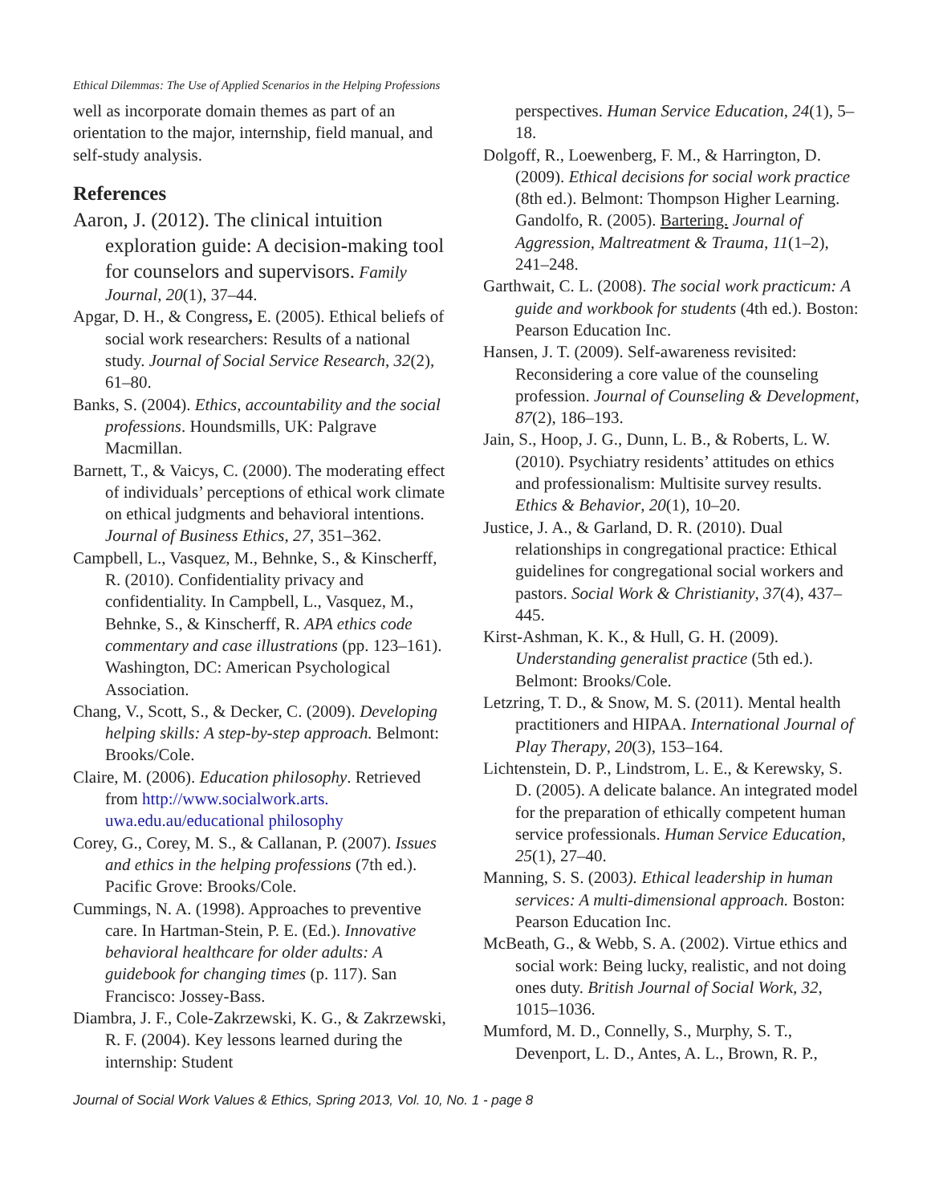Ethical Dilemmas: The Use of Applied Scenarios in the Helping Professions
well as incorporate domain themes as part of an orientation to the major, internship, field manual, and self-study analysis.
References
Aaron, J. (2012). The clinical intuition exploration guide: A decision-making tool for counselors and supervisors. Family Journal, 20(1), 37–44.
Apgar, D. H., & Congress, E. (2005). Ethical beliefs of social work researchers: Results of a national study. Journal of Social Service Research, 32(2), 61–80.
Banks, S. (2004). Ethics, accountability and the social professions. Houndsmills, UK: Palgrave Macmillan.
Barnett, T., & Vaicys, C. (2000). The moderating effect of individuals’ perceptions of ethical work climate on ethical judgments and behavioral intentions. Journal of Business Ethics, 27, 351–362.
Campbell, L., Vasquez, M., Behnke, S., & Kinscherff, R. (2010). Confidentiality privacy and confidentiality. In Campbell, L., Vasquez, M., Behnke, S., & Kinscherff, R. APA ethics code commentary and case illustrations (pp. 123–161). Washington, DC: American Psychological Association.
Chang, V., Scott, S., & Decker, C. (2009). Developing helping skills: A step-by-step approach. Belmont: Brooks/Cole.
Claire, M. (2006). Education philosophy. Retrieved from http://www.socialwork.arts. uwa.edu.au/educational philosophy
Corey, G., Corey, M. S., & Callanan, P. (2007). Issues and ethics in the helping professions (7th ed.). Pacific Grove: Brooks/Cole.
Cummings, N. A. (1998). Approaches to preventive care. In Hartman-Stein, P. E. (Ed.). Innovative behavioral healthcare for older adults: A guidebook for changing times (p. 117). San Francisco: Jossey-Bass.
Diambra, J. F., Cole-Zakrzewski, K. G., & Zakrzewski, R. F. (2004). Key lessons learned during the internship: Student
perspectives. Human Service Education, 24(1), 5–18.
Dolgoff, R., Loewenberg, F. M., & Harrington, D. (2009). Ethical decisions for social work practice (8th ed.). Belmont: Thompson Higher Learning.
Gandolfo, R. (2005). Bartering. Journal of Aggression, Maltreatment & Trauma, 11(1–2), 241–248.
Garthwait, C. L. (2008). The social work practicum: A guide and workbook for students (4th ed.). Boston: Pearson Education Inc.
Hansen, J. T. (2009). Self-awareness revisited: Reconsidering a core value of the counseling profession. Journal of Counseling & Development, 87(2), 186–193.
Jain, S., Hoop, J. G., Dunn, L. B., & Roberts, L. W. (2010). Psychiatry residents’ attitudes on ethics and professionalism: Multisite survey results. Ethics & Behavior, 20(1), 10–20.
Justice, J. A., & Garland, D. R. (2010). Dual relationships in congregational practice: Ethical guidelines for congregational social workers and pastors. Social Work & Christianity, 37(4), 437–445.
Kirst-Ashman, K. K., & Hull, G. H. (2009). Understanding generalist practice (5th ed.). Belmont: Brooks/Cole.
Letzring, T. D., & Snow, M. S. (2011). Mental health practitioners and HIPAA. International Journal of Play Therapy, 20(3), 153–164.
Lichtenstein, D. P., Lindstrom, L. E., & Kerewsky, S. D. (2005). A delicate balance. An integrated model for the preparation of ethically competent human service professionals. Human Service Education, 25(1), 27–40.
Manning, S. S. (2003). Ethical leadership in human services: A multi-dimensional approach. Boston: Pearson Education Inc.
McBeath, G., & Webb, S. A. (2002). Virtue ethics and social work: Being lucky, realistic, and not doing ones duty. British Journal of Social Work, 32, 1015–1036.
Mumford, M. D., Connelly, S., Murphy, S. T., Devenport, L. D., Antes, A. L., Brown, R. P.,
Journal of Social Work Values & Ethics, Spring 2013, Vol. 10, No. 1 - page 8